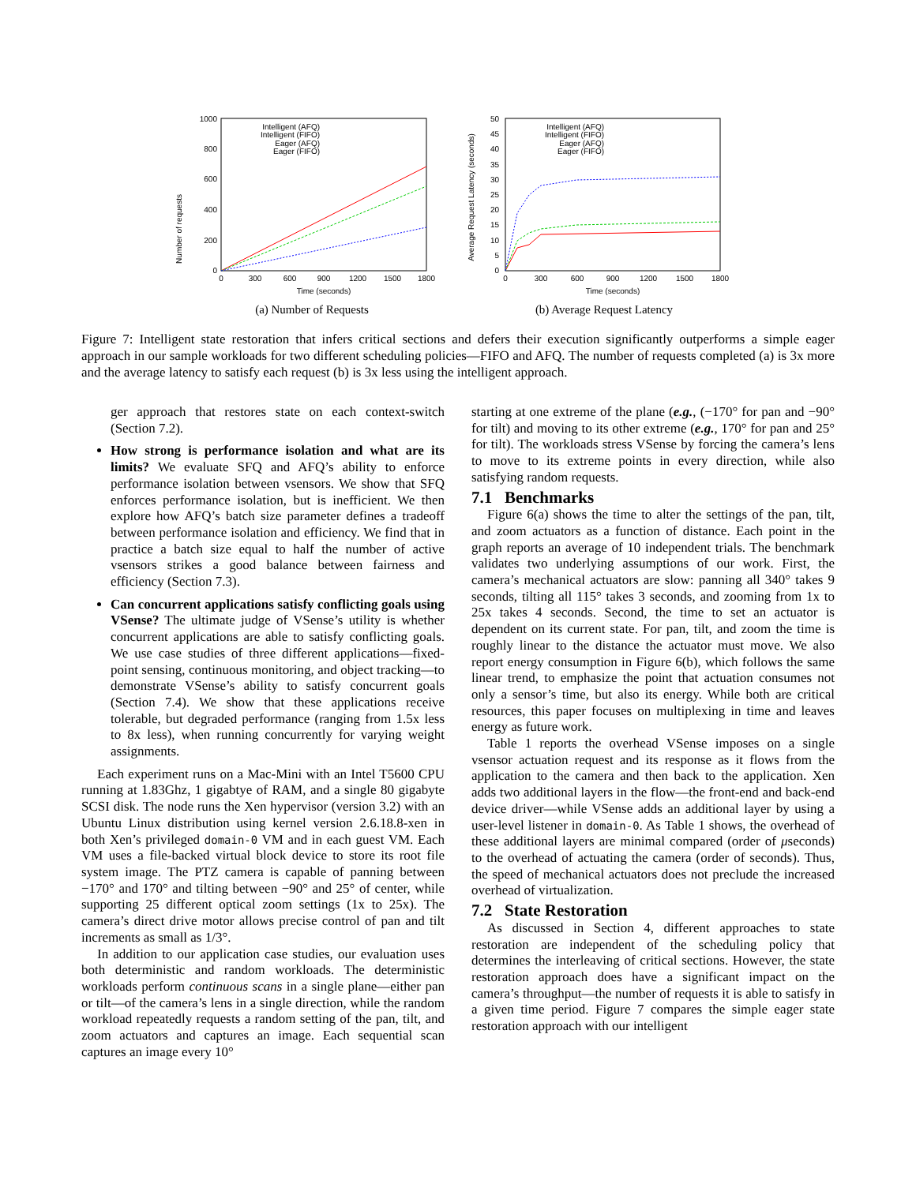Number of requests
1000
800
600
400
200
0
0
300
600
900
1200
1500
1800
Time (seconds)
Intelligent (AFQ)
Intelligent (FIFO)
Eager (AFQ)
Eager (FIFO)
(a) Number of Requests
Average Request Latency (seconds)
50
45
40
35
30
25
20
15
10
5
0
0
300
600
900
1200
1500
1800
Time (seconds)
Intelligent (AFQ)
Intelligent (FIFO)
Eager (AFQ)
Eager (FIFO)
(b) Average Request Latency
Figure 7: Intelligent state restoration that infers critical sections and defers their execution significantly outperforms a simple eager approach in our sample workloads for two different scheduling policies—FIFO and AFQ. The number of requests completed (a) is 3x more and the average latency to satisfy each request (b) is 3x less using the intelligent approach.
ger approach that restores state on each context-switch (Section 7.2).
How strong is performance isolation and what are its limits? We evaluate SFQ and AFQ’s ability to enforce performance isolation between vsensors. We show that SFQ enforces performance isolation, but is inefficient. We then explore how AFQ’s batch size parameter defines a tradeoff between performance isolation and efficiency. We find that in practice a batch size equal to half the number of active vsensors strikes a good balance between fairness and efficiency (Section 7.3).
Can concurrent applications satisfy conflicting goals using VSense? The ultimate judge of VSense’s utility is whether concurrent applications are able to satisfy conflicting goals. We use case studies of three different applications—fixed-point sensing, continuous monitoring, and object tracking—to demonstrate VSense’s ability to satisfy concurrent goals (Section 7.4). We show that these applications receive tolerable, but degraded performance (ranging from 1.5x less to 8x less), when running concurrently for varying weight assignments.
Each experiment runs on a Mac-Mini with an Intel T5600 CPU running at 1.83Ghz, 1 gigabtye of RAM, and a single 80 gigabyte SCSI disk. The node runs the Xen hypervisor (version 3.2) with an Ubuntu Linux distribution using kernel version 2.6.18.8-xen in both Xen’s privileged domain-0 VM and in each guest VM. Each VM uses a file-backed virtual block device to store its root file system image. The PTZ camera is capable of panning between −170° and 170° and tilting between −90° and 25° of center, while supporting 25 different optical zoom settings (1x to 25x). The camera’s direct drive motor allows precise control of pan and tilt increments as small as 1/3°.
In addition to our application case studies, our evaluation uses both deterministic and random workloads. The deterministic workloads perform continuous scans in a single plane—either pan or tilt—of the camera’s lens in a single direction, while the random workload repeatedly requests a random setting of the pan, tilt, and zoom actuators and captures an image. Each sequential scan captures an image every 10°
starting at one extreme of the plane (e.g., (−170° for pan and −90° for tilt) and moving to its other extreme (e.g., 170° for pan and 25° for tilt). The workloads stress VSense by forcing the camera’s lens to move to its extreme points in every direction, while also satisfying random requests.
7.1 Benchmarks
Figure 6(a) shows the time to alter the settings of the pan, tilt, and zoom actuators as a function of distance. Each point in the graph reports an average of 10 independent trials. The benchmark validates two underlying assumptions of our work. First, the camera’s mechanical actuators are slow: panning all 340° takes 9 seconds, tilting all 115° takes 3 seconds, and zooming from 1x to 25x takes 4 seconds. Second, the time to set an actuator is dependent on its current state. For pan, tilt, and zoom the time is roughly linear to the distance the actuator must move. We also report energy consumption in Figure 6(b), which follows the same linear trend, to emphasize the point that actuation consumes not only a sensor’s time, but also its energy. While both are critical resources, this paper focuses on multiplexing in time and leaves energy as future work.
Table 1 reports the overhead VSense imposes on a single vsensor actuation request and its response as it flows from the application to the camera and then back to the application. Xen adds two additional layers in the flow—the front-end and back-end device driver—while VSense adds an additional layer by using a user-level listener in domain-0. As Table 1 shows, the overhead of these additional layers are minimal compared (order of μseconds) to the overhead of actuating the camera (order of seconds). Thus, the speed of mechanical actuators does not preclude the increased overhead of virtualization.
7.2 State Restoration
As discussed in Section 4, different approaches to state restoration are independent of the scheduling policy that determines the interleaving of critical sections. However, the state restoration approach does have a significant impact on the camera’s throughput—the number of requests it is able to satisfy in a given time period. Figure 7 compares the simple eager state restoration approach with our intelligent